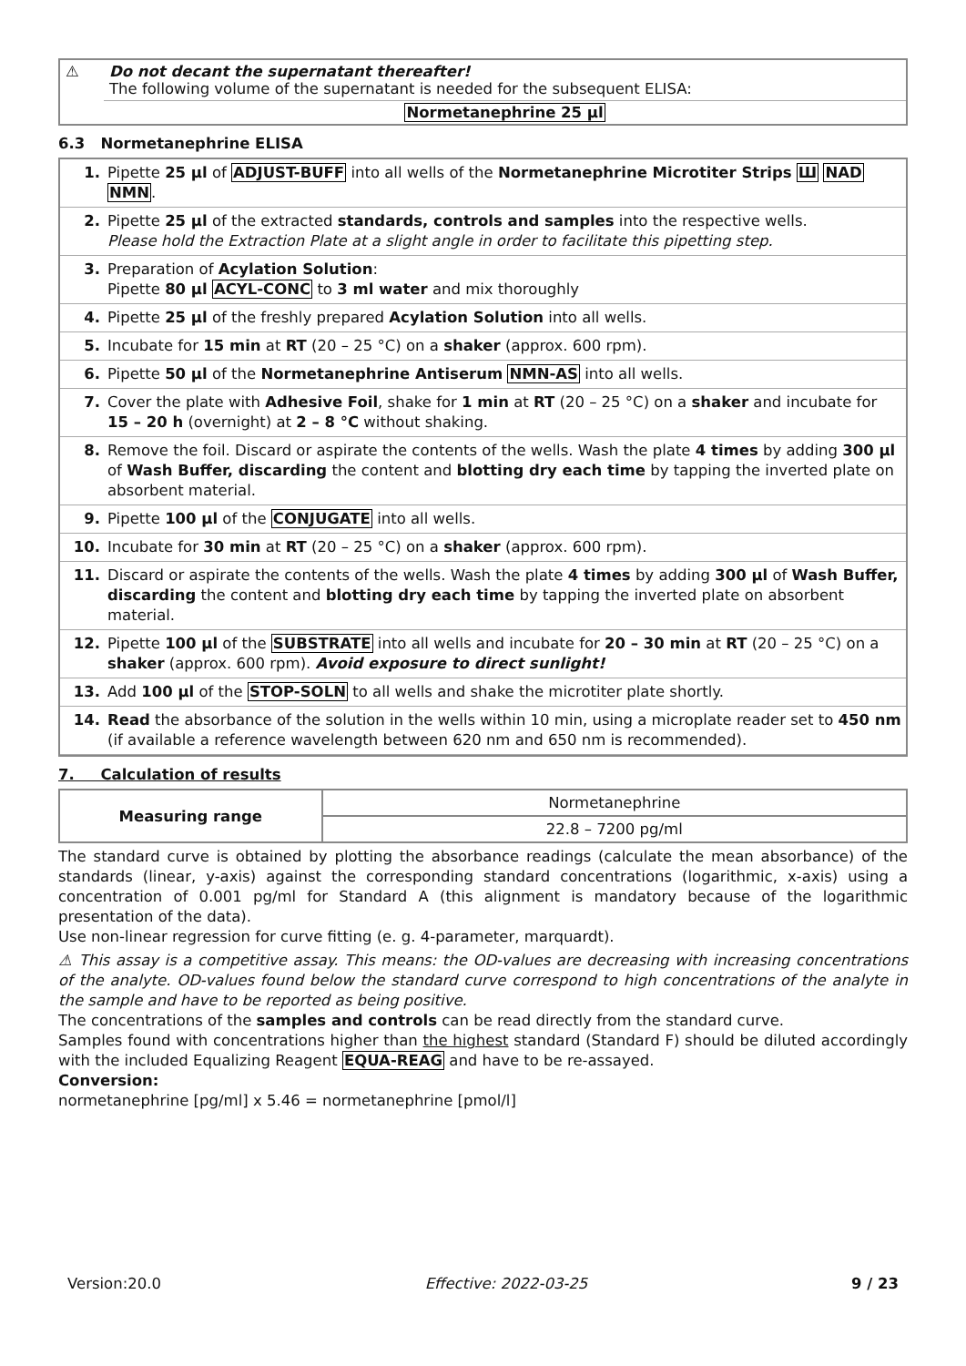| ⚠ | Do not decant the supernatant thereafter! The following volume of the supernatant is needed for the subsequent ELISA: |
| | Normetanephrine 25 µl |
6.3 Normetanephrine ELISA
| 1. | Pipette 25 µl of ADJUST-BUFF into all wells of the Normetanephrine Microtiter Strips Ш NAD NMN . |
| 2. | Pipette 25 µl of the extracted standards, controls and samples into the respective wells. Please hold the Extraction Plate at a slight angle in order to facilitate this pipetting step. |
| 3. | Preparation of Acylation Solution : Pipette 80 µl ACYL-CONC to 3 ml water and mix thoroughly |
| 4. | Pipette 25 µl of the freshly prepared Acylation Solution into all wells. |
| 5. | Incubate for 15 min at RT (20 – 25 °C) on a shaker (approx. 600 rpm). |
| 6. | Pipette 50 µl of the Normetanephrine Antiserum NMN-AS into all wells. |
| 7. | Cover the plate with Adhesive Foil , shake for 1 min at RT (20 – 25 °C) on a shaker and incubate for 15 – 20 h (overnight) at 2 – 8 °C without shaking. |
| 8. | Remove the foil. Discard or aspirate the contents of the wells. Wash the plate 4 times by adding 300 µl of Wash Buffer, discarding the content and blotting dry each time by tapping the inverted plate on absorbent material. |
| 9. | Pipette 100 µl of the CONJUGATE into all wells. |
| 10. | Incubate for 30 min at RT (20 – 25 °C) on a shaker (approx. 600 rpm). |
| 11. | Discard or aspirate the contents of the wells. Wash the plate 4 times by adding 300 µl of Wash Buffer, discarding the content and blotting dry each time by tapping the inverted plate on absorbent material. |
| 12. | Pipette 100 µl of the SUBSTRATE into all wells and incubate for 20 – 30 min at RT (20 – 25 °C) on a shaker (approx. 600 rpm). Avoid exposure to direct sunlight! |
| 13. | Add 100 µl of the STOP-SOLN to all wells and shake the microtiter plate shortly. |
| 14. | Read the absorbance of the solution in the wells within 10 min, using a microplate reader set to 450 nm (if available a reference wavelength between 620 nm and 650 nm is recommended). |
7. Calculation of results
| Measuring range | Normetanephrine |
| | 22.8 – 7200 pg/ml |
The standard curve is obtained by plotting the absorbance readings (calculate the mean absorbance) of the standards (linear, y-axis) against the corresponding standard concentrations (logarithmic, x-axis) using a concentration of 0.001 pg/ml for Standard A (this alignment is mandatory because of the logarithmic presentation of the data).
Use non-linear regression for curve fitting (e. g. 4-parameter, marquardt).
⚠ This assay is a competitive assay. This means: the OD-values are decreasing with increasing concentrations of the analyte. OD-values found below the standard curve correspond to high concentrations of the analyte in the sample and have to be reported as being positive.
The concentrations of the samples and controls can be read directly from the standard curve.
Samples found with concentrations higher than the highest standard (Standard F) should be diluted accordingly with the included Equalizing Reagent EQUA-REAG and have to be re-assayed.
Conversion:
normetanephrine [pg/ml] x 5.46 = normetanephrine [pmol/l]
Version:20.0 Effective: 2022-03-25 9 / 23